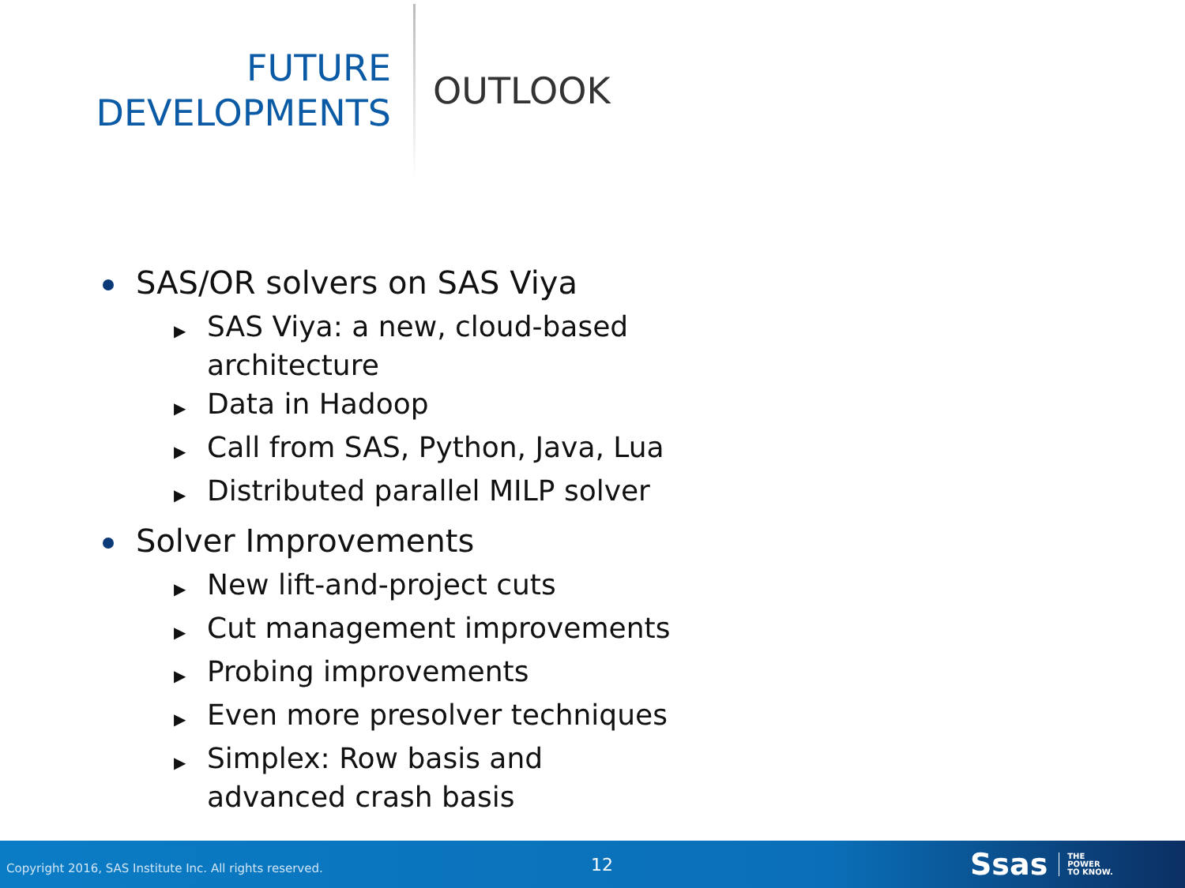FUTURE
DEVELOPMENTS
OUTLOOK
SAS/OR solvers on SAS Viya
▶ SAS Viya: a new, cloud-based architecture
▶ Data in Hadoop
▶ Call from SAS, Python, Java, Lua
▶ Distributed parallel MILP solver
Solver Improvements
▶ New lift-and-project cuts
▶ Cut management improvements
▶ Probing improvements
▶ Even more presolver techniques
▶ Simplex: Row basis and advanced crash basis
Copyright 2016, SAS Institute Inc. All rights reserved.
12
Ssas
THE
POWER
TO KNOW.